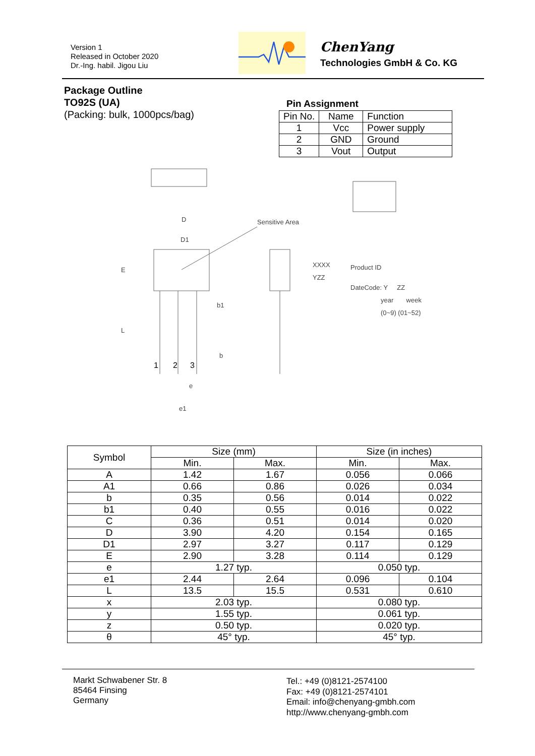Version 1
Released in October 2020
Dr.-Ing. habil. Jigou Liu
ChenYang
Technologies GmbH & Co. KG
Package Outline
TO92S (UA)
(Packing: bulk, 1000pcs/bag)
Pin Assignment
| Pin No. | Name | Function |
| 1 | Vcc | Power supply |
| 2 | GND | Ground |
| 3 | Vout | Output |
Sensitive Area
D
D1
XXXX
YZZ
Product ID
DateCode: Y ZZ
year week
(0~9) (01~52)
1
2
3
b1
b
e
e1
L
E
| Symbol | Size (mm) | | Size (in inches) | |
| --- | --- | --- | --- | --- |
| | Min. | Max. | Min. | Max. |
| A | 1.42 | 1.67 | 0.056 | 0.066 |
| A1 | 0.66 | 0.86 | 0.026 | 0.034 |
| b | 0.35 | 0.56 | 0.014 | 0.022 |
| b1 | 0.40 | 0.55 | 0.016 | 0.022 |
| C | 0.36 | 0.51 | 0.014 | 0.020 |
| D | 3.90 | 4.20 | 0.154 | 0.165 |
| D1 | 2.97 | 3.27 | 0.117 | 0.129 |
| E | 2.90 | 3.28 | 0.114 | 0.129 |
| e | 1.27 typ. | | 0.050 typ. | |
| e1 | 2.44 | 2.64 | 0.096 | 0.104 |
| L | 13.5 | 15.5 | 0.531 | 0.610 |
| x | 2.03 typ. | | 0.080 typ. | |
| y | 1.55 typ. | | 0.061 typ. | |
| z | 0.50 typ. | | 0.020 typ. | |
| θ | 45° typ. | | 45° typ. | |
Markt Schwabener Str. 8
85464 Finsing
Germany
Tel.: +49 (0)8121-2574100
Fax: +49 (0)8121-2574101
Email: info@chenyang-gmbh.com
http://www.chenyang-gmbh.com